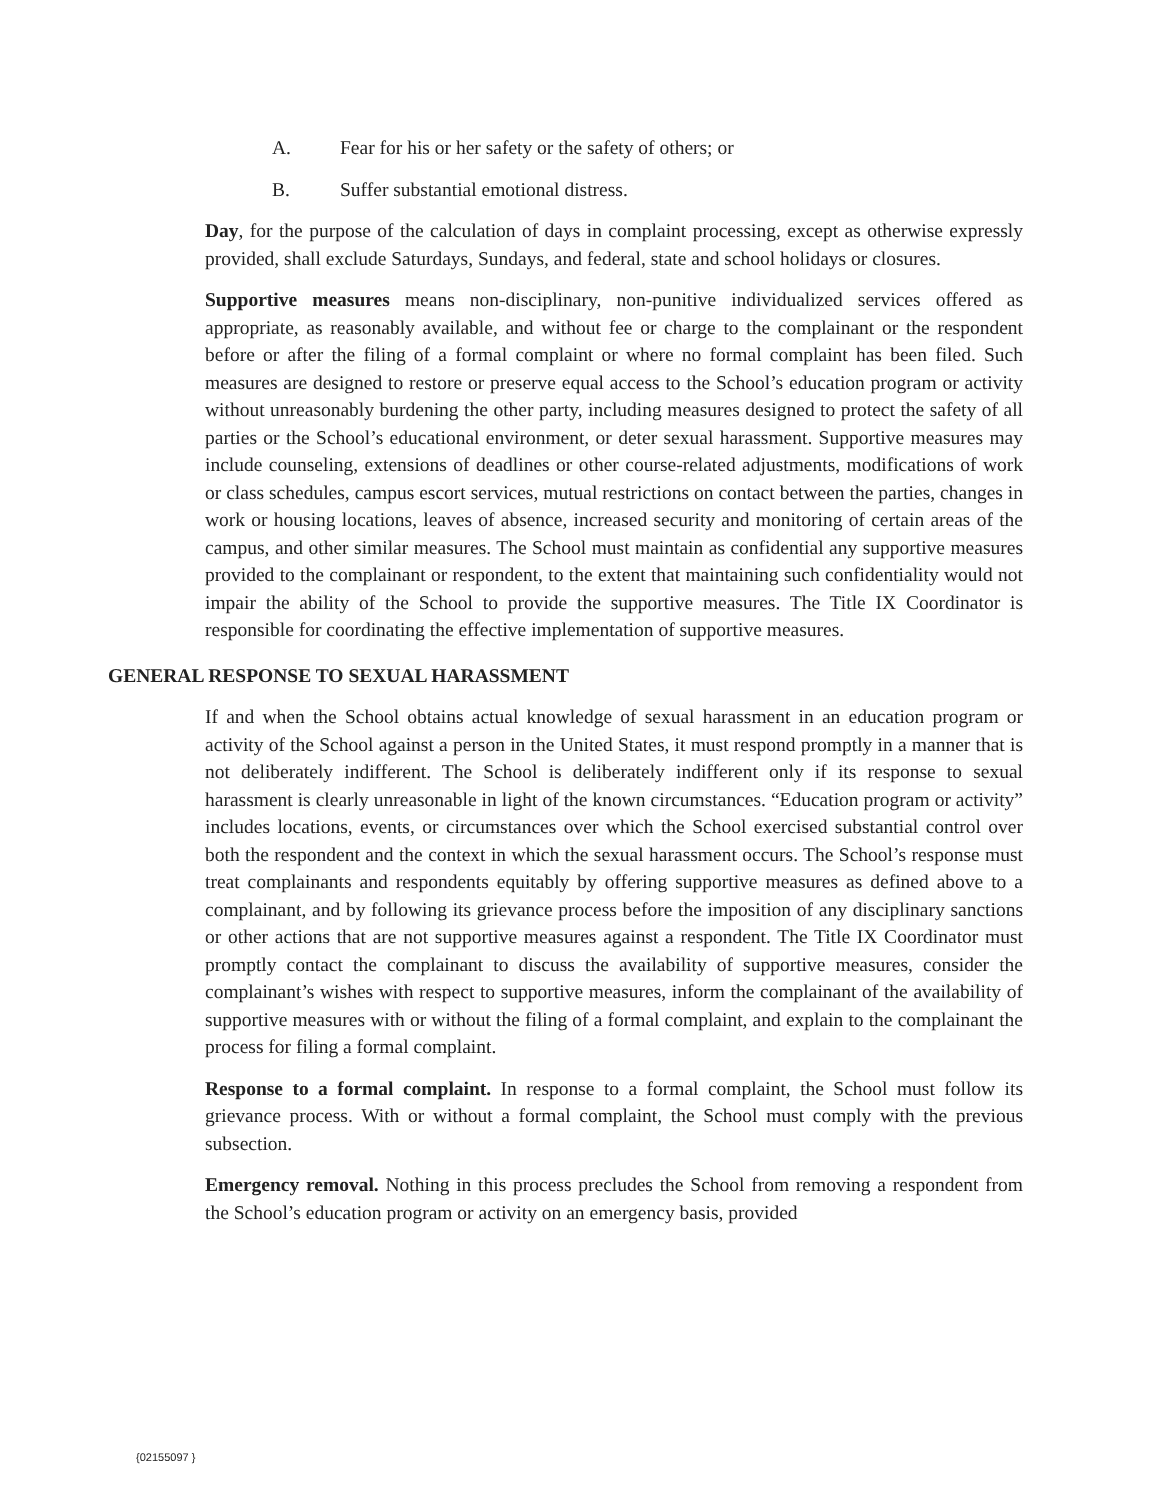A. Fear for his or her safety or the safety of others; or
B. Suffer substantial emotional distress.
Day, for the purpose of the calculation of days in complaint processing, except as otherwise expressly provided, shall exclude Saturdays, Sundays, and federal, state and school holidays or closures.
Supportive measures means non-disciplinary, non-punitive individualized services offered as appropriate, as reasonably available, and without fee or charge to the complainant or the respondent before or after the filing of a formal complaint or where no formal complaint has been filed. Such measures are designed to restore or preserve equal access to the School’s education program or activity without unreasonably burdening the other party, including measures designed to protect the safety of all parties or the School’s educational environment, or deter sexual harassment. Supportive measures may include counseling, extensions of deadlines or other course-related adjustments, modifications of work or class schedules, campus escort services, mutual restrictions on contact between the parties, changes in work or housing locations, leaves of absence, increased security and monitoring of certain areas of the campus, and other similar measures. The School must maintain as confidential any supportive measures provided to the complainant or respondent, to the extent that maintaining such confidentiality would not impair the ability of the School to provide the supportive measures. The Title IX Coordinator is responsible for coordinating the effective implementation of supportive measures.
GENERAL RESPONSE TO SEXUAL HARASSMENT
If and when the School obtains actual knowledge of sexual harassment in an education program or activity of the School against a person in the United States, it must respond promptly in a manner that is not deliberately indifferent. The School is deliberately indifferent only if its response to sexual harassment is clearly unreasonable in light of the known circumstances. “Education program or activity” includes locations, events, or circumstances over which the School exercised substantial control over both the respondent and the context in which the sexual harassment occurs. The School’s response must treat complainants and respondents equitably by offering supportive measures as defined above to a complainant, and by following its grievance process before the imposition of any disciplinary sanctions or other actions that are not supportive measures against a respondent. The Title IX Coordinator must promptly contact the complainant to discuss the availability of supportive measures, consider the complainant’s wishes with respect to supportive measures, inform the complainant of the availability of supportive measures with or without the filing of a formal complaint, and explain to the complainant the process for filing a formal complaint.
Response to a formal complaint. In response to a formal complaint, the School must follow its grievance process. With or without a formal complaint, the School must comply with the previous subsection.
Emergency removal. Nothing in this process precludes the School from removing a respondent from the School’s education program or activity on an emergency basis, provided
{02155097 }